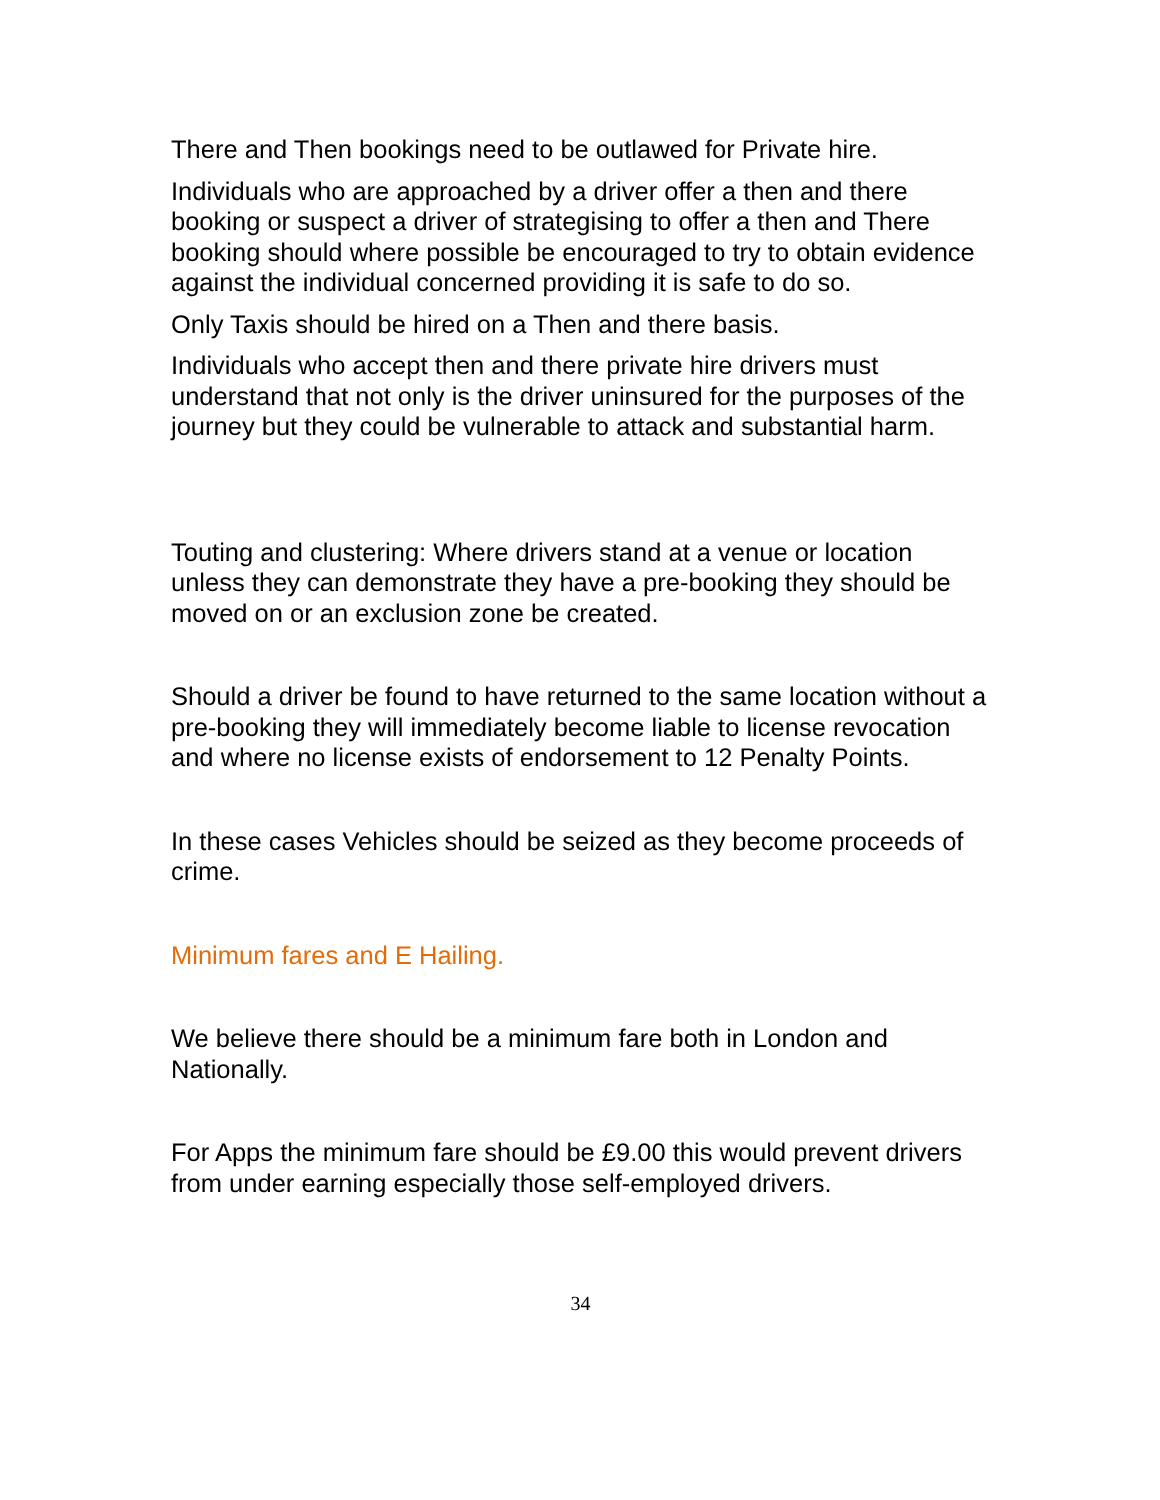There and Then bookings need to be outlawed for Private hire.
Individuals who are approached by a driver offer a then and there booking or suspect a driver of strategising to offer a then and There booking should where possible be encouraged to try to obtain evidence against the individual concerned providing it is safe to do so.
Only Taxis should be hired on a Then and there basis.
Individuals who accept then and there private hire drivers must understand that not only is the driver uninsured for the purposes of the journey but they could be vulnerable to attack and substantial harm.
Touting and clustering: Where drivers stand at a venue or location unless they can demonstrate they have a pre-booking they should be moved on or an exclusion zone be created.
Should a driver be found to have returned to the same location without a pre-booking they will immediately become liable to license revocation and where no license exists of endorsement to 12 Penalty Points.
In these cases Vehicles should be seized as they become proceeds of crime.
Minimum fares and E Hailing.
We believe there should be a minimum fare both in London and Nationally.
For Apps the minimum fare should be £9.00 this would prevent drivers from under earning especially those self-employed drivers.
34